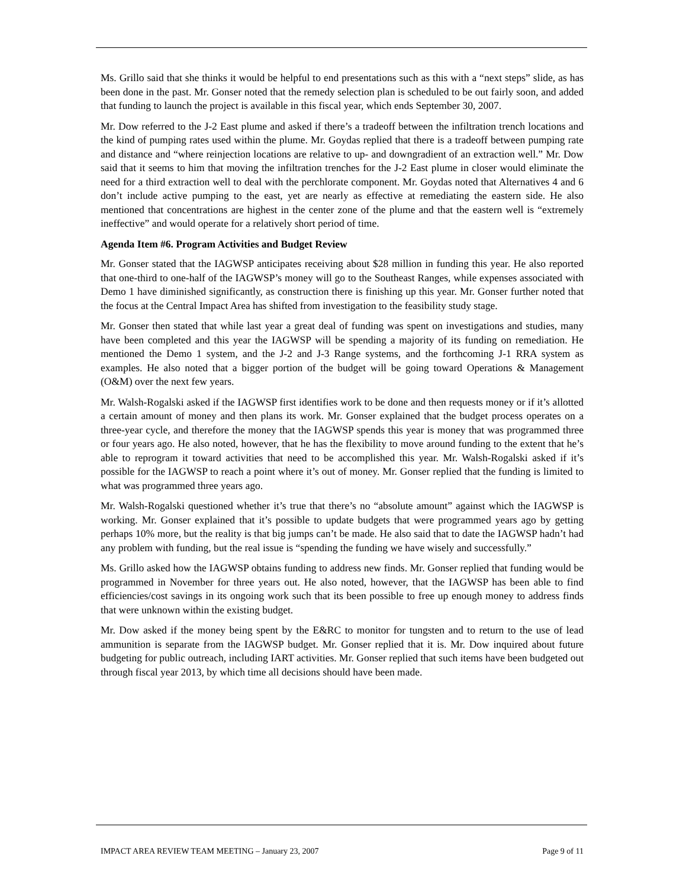Ms. Grillo said that she thinks it would be helpful to end presentations such as this with a “next steps” slide, as has been done in the past. Mr. Gonser noted that the remedy selection plan is scheduled to be out fairly soon, and added that funding to launch the project is available in this fiscal year, which ends September 30, 2007.
Mr. Dow referred to the J-2 East plume and asked if there’s a tradeoff between the infiltration trench locations and the kind of pumping rates used within the plume. Mr. Goydas replied that there is a tradeoff between pumping rate and distance and “where reinjection locations are relative to up- and downgradient of an extraction well.” Mr. Dow said that it seems to him that moving the infiltration trenches for the J-2 East plume in closer would eliminate the need for a third extraction well to deal with the perchlorate component. Mr. Goydas noted that Alternatives 4 and 6 don’t include active pumping to the east, yet are nearly as effective at remediating the eastern side. He also mentioned that concentrations are highest in the center zone of the plume and that the eastern well is “extremely ineffective” and would operate for a relatively short period of time.
Agenda Item #6. Program Activities and Budget Review
Mr. Gonser stated that the IAGWSP anticipates receiving about $28 million in funding this year. He also reported that one-third to one-half of the IAGWSP’s money will go to the Southeast Ranges, while expenses associated with Demo 1 have diminished significantly, as construction there is finishing up this year. Mr. Gonser further noted that the focus at the Central Impact Area has shifted from investigation to the feasibility study stage.
Mr. Gonser then stated that while last year a great deal of funding was spent on investigations and studies, many have been completed and this year the IAGWSP will be spending a majority of its funding on remediation. He mentioned the Demo 1 system, and the J-2 and J-3 Range systems, and the forthcoming J-1 RRA system as examples. He also noted that a bigger portion of the budget will be going toward Operations & Management (O&M) over the next few years.
Mr. Walsh-Rogalski asked if the IAGWSP first identifies work to be done and then requests money or if it’s allotted a certain amount of money and then plans its work. Mr. Gonser explained that the budget process operates on a three-year cycle, and therefore the money that the IAGWSP spends this year is money that was programmed three or four years ago. He also noted, however, that he has the flexibility to move around funding to the extent that he’s able to reprogram it toward activities that need to be accomplished this year. Mr. Walsh-Rogalski asked if it’s possible for the IAGWSP to reach a point where it’s out of money. Mr. Gonser replied that the funding is limited to what was programmed three years ago.
Mr. Walsh-Rogalski questioned whether it’s true that there’s no “absolute amount” against which the IAGWSP is working. Mr. Gonser explained that it’s possible to update budgets that were programmed years ago by getting perhaps 10% more, but the reality is that big jumps can’t be made. He also said that to date the IAGWSP hadn’t had any problem with funding, but the real issue is “spending the funding we have wisely and successfully.”
Ms. Grillo asked how the IAGWSP obtains funding to address new finds. Mr. Gonser replied that funding would be programmed in November for three years out. He also noted, however, that the IAGWSP has been able to find efficiencies/cost savings in its ongoing work such that its been possible to free up enough money to address finds that were unknown within the existing budget.
Mr. Dow asked if the money being spent by the E&RC to monitor for tungsten and to return to the use of lead ammunition is separate from the IAGWSP budget. Mr. Gonser replied that it is. Mr. Dow inquired about future budgeting for public outreach, including IART activities. Mr. Gonser replied that such items have been budgeted out through fiscal year 2013, by which time all decisions should have been made.
IMPACT AREA REVIEW TEAM MEETING – January 23, 2007 Page 9 of 11